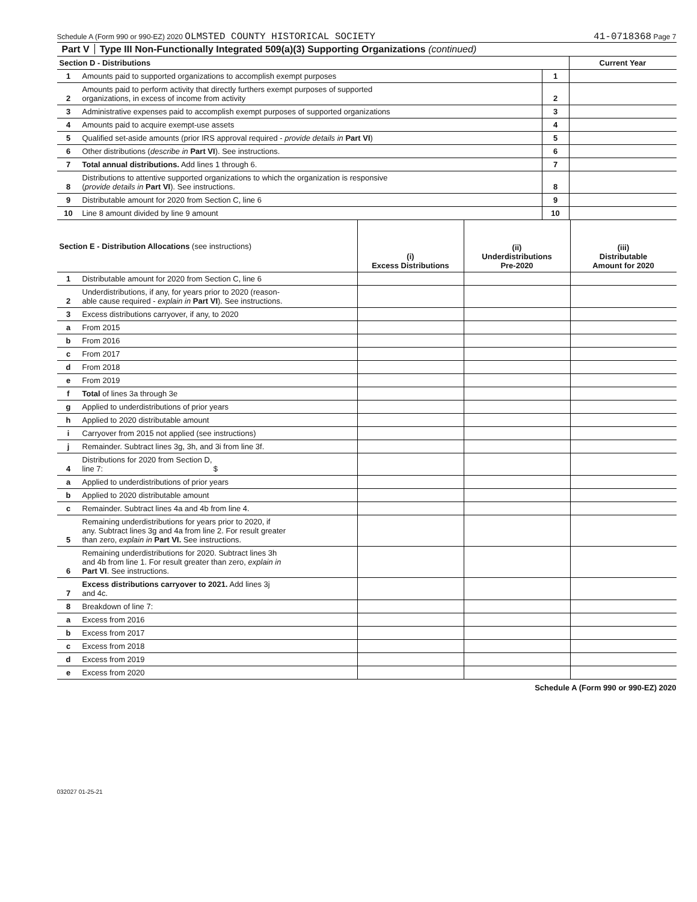Schedule A (Form 990 or 990-EZ) 2020 OLMSTED COUNTY HISTORICAL SOCIETY 41-0718368 Page 7
Part V Type III Non-Functionally Integrated 509(a)(3) Supporting Organizations (continued)
| Section D - Distributions | | | Current Year |
| 1 | Amounts paid to supported organizations to accomplish exempt purposes | 1 | |
| 2 | Amounts paid to perform activity that directly furthers exempt purposes of supported organizations, in excess of income from activity | 2 | |
| 3 | Administrative expenses paid to accomplish exempt purposes of supported organizations | 3 | |
| 4 | Amounts paid to acquire exempt-use assets | 4 | |
| 5 | Qualified set-aside amounts (prior IRS approval required - provide details in Part VI ) | 5 | |
| 6 | Other distributions ( describe in Part VI ). See instructions. | 6 | |
| 7 | Total annual distributions. Add lines 1 through 6. | 7 | |
| 8 | Distributions to attentive supported organizations to which the organization is responsive ( provide details in Part VI ). See instructions. | 8 | |
| 9 | Distributable amount for 2020 from Section C, line 6 | 9 | |
| 10 | Line 8 amount divided by line 9 amount | 10 | |
| Section E - Distribution Allocations (see instructions) | | (i) Excess Distributions | (ii) Underdistributions Pre-2020 | (iii) Distributable Amount for 2020 |
| --- | --- | --- | --- | --- |
| 1 | Distributable amount for 2020 from Section C, line 6 | | | |
| 2 | Underdistributions, if any, for years prior to 2020 (reason- able cause required - explain in Part VI ). See instructions. | | | |
| 3 | Excess distributions carryover, if any, to 2020 | | | |
| a | From 2015 | | | |
| b | From 2016 | | | |
| c | From 2017 | | | |
| d | From 2018 | | | |
| e | From 2019 | | | |
| f | Total of lines 3a through 3e | | | |
| g | Applied to underdistributions of prior years | | | |
| h | Applied to 2020 distributable amount | | | |
| i | Carryover from 2015 not applied (see instructions) | | | |
| j | Remainder. Subtract lines 3g, 3h, and 3i from line 3f. | | | |
| 4 | Distributions for 2020 from Section D, line 7: $ | | | |
| a | Applied to underdistributions of prior years | | | |
| b | Applied to 2020 distributable amount | | | |
| c | Remainder. Subtract lines 4a and 4b from line 4. | | | |
| 5 | Remaining underdistributions for years prior to 2020, if any. Subtract lines 3g and 4a from line 2. For result greater than zero, explain in Part VI. See instructions. | | | |
| 6 | Remaining underdistributions for 2020. Subtract lines 3h and 4b from line 1. For result greater than zero, explain in Part VI . See instructions. | | | |
| 7 | Excess distributions carryover to 2021. Add lines 3j and 4c. | | | |
| 8 | Breakdown of line 7: | | | |
| a | Excess from 2016 | | | |
| b | Excess from 2017 | | | |
| c | Excess from 2018 | | | |
| d | Excess from 2019 | | | |
| e | Excess from 2020 | | | |
Schedule A (Form 990 or 990-EZ) 2020
032027 01-25-21